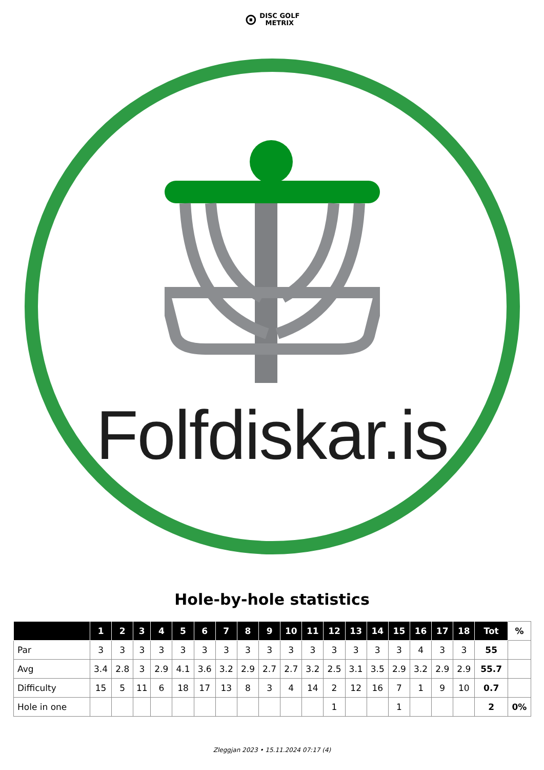⊙ DISC GOLF
METRIX
Folfdiskar.is
Hole-by-hole statistics
| | 1 | 2 | 3 | 4 | 5 | 6 | 7 | 8 | 9 | 10 | 11 | 12 | 13 | 14 | 15 | 16 | 17 | 18 | Tot | % |
| --- | --- | --- | --- | --- | --- | --- | --- | --- | --- | --- | --- | --- | --- | --- | --- | --- | --- | --- | --- | --- |
| Par | 3 | 3 | 3 | 3 | 3 | 3 | 3 | 3 | 3 | 3 | 3 | 3 | 3 | 3 | 3 | 4 | 3 | 3 | 55 | |
| Avg | 3.4 | 2.8 | 3 | 2.9 | 4.1 | 3.6 | 3.2 | 2.9 | 2.7 | 2.7 | 3.2 | 2.5 | 3.1 | 3.5 | 2.9 | 3.2 | 2.9 | 2.9 | 55.7 | |
| Difficulty | 15 | 5 | 11 | 6 | 18 | 17 | 13 | 8 | 3 | 4 | 14 | 2 | 12 | 16 | 7 | 1 | 9 | 10 | 0.7 | |
| Hole in one | | | | | | | | | | | | 1 | | | 1 | | | | 2 | 0% |
Zleggjan 2023 • 15.11.2024 07:17 (4)